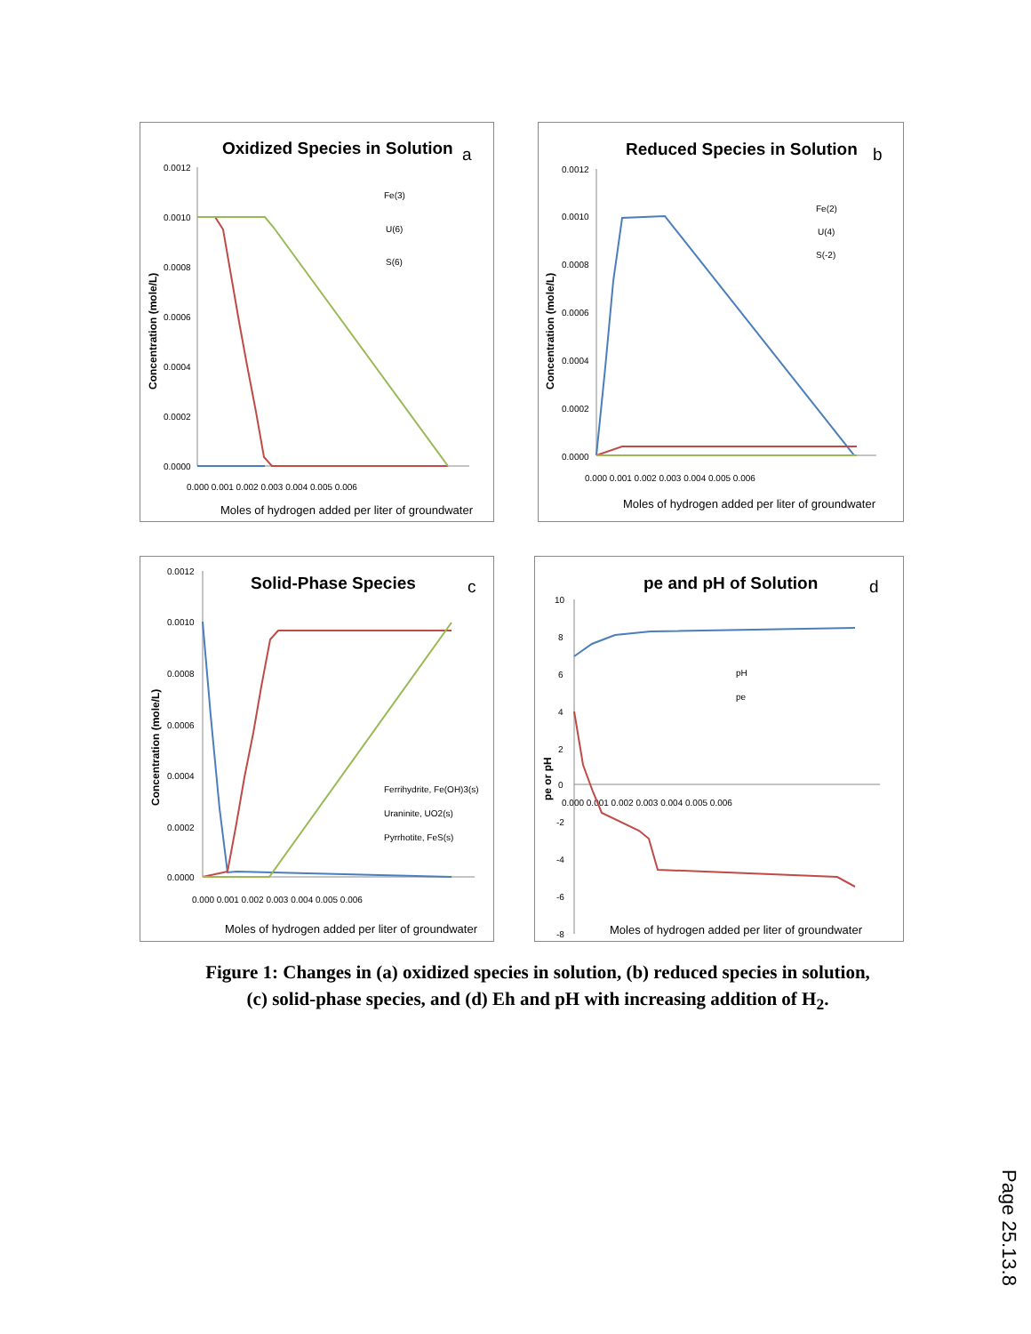Oxidized Species in Solution
a
0.0012
0.0010
0.0008
0.0006
0.0004
0.0002
0.0000
0.000 0.001 0.002 0.003 0.004 0.005 0.006
Moles of hydrogen added per liter of groundwater
Concentration (mole/L)
Fe(3)
U(6)
S(6)
Reduced Species in Solution
b
0.0012
0.0010
0.0008
0.0006
0.0004
0.0002
0.0000
0.000 0.001 0.002 0.003 0.004 0.005 0.006
Moles of hydrogen added per liter of groundwater
Concentration (mole/L)
Fe(2)
U(4)
S(-2)
Solid-Phase Species
c
0.0012
0.0010
0.0008
0.0006
0.0004
0.0002
0.0000
0.000 0.001 0.002 0.003 0.004 0.005 0.006
Moles of hydrogen added per liter of groundwater
Concentration (mole/L)
Ferrihydrite, Fe(OH)3(s)
Uraninite, UO2(s)
Pyrrhotite, FeS(s)
pe and pH of Solution
d
10
8
6
4
2
0
-2
-4
-6
-8
0.000 0.001 0.002 0.003 0.004 0.005 0.006
Moles of hydrogen added per liter of groundwater
pe or pH
pH
pe
Figure 1: Changes in (a) oxidized species in solution, (b) reduced species in solution,
(c) solid-phase species, and (d) Eh and pH with increasing addition of H<sub>2</sub>.
Page 25.13.8